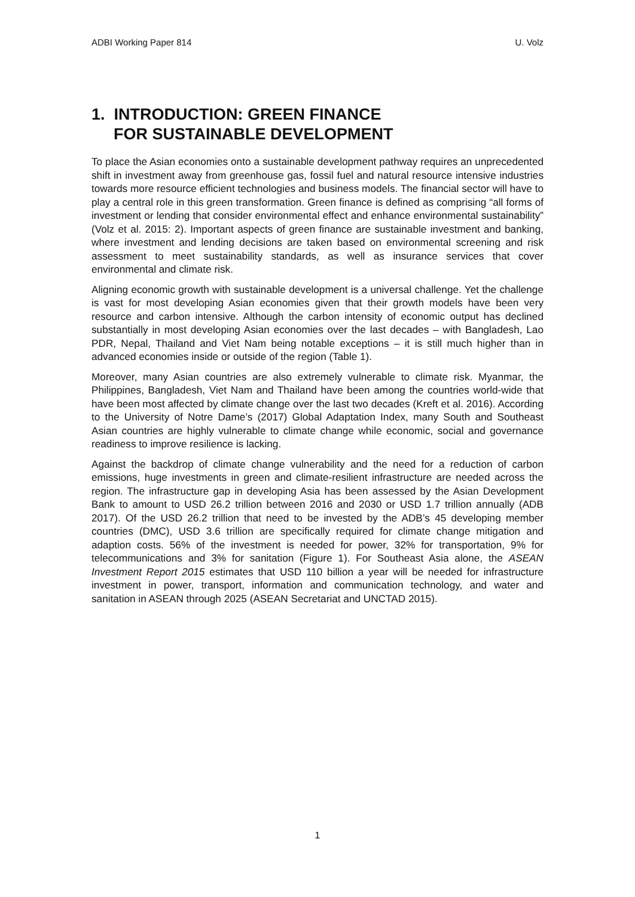ADBI Working Paper 814 U. Volz
1. INTRODUCTION: GREEN FINANCE
FOR SUSTAINABLE DEVELOPMENT
To place the Asian economies onto a sustainable development pathway requires an unprecedented shift in investment away from greenhouse gas, fossil fuel and natural resource intensive industries towards more resource efficient technologies and business models. The financial sector will have to play a central role in this green transformation. Green finance is defined as comprising “all forms of investment or lending that consider environmental effect and enhance environmental sustainability” (Volz et al. 2015: 2). Important aspects of green finance are sustainable investment and banking, where investment and lending decisions are taken based on environmental screening and risk assessment to meet sustainability standards, as well as insurance services that cover environmental and climate risk.
Aligning economic growth with sustainable development is a universal challenge. Yet the challenge is vast for most developing Asian economies given that their growth models have been very resource and carbon intensive. Although the carbon intensity of economic output has declined substantially in most developing Asian economies over the last decades – with Bangladesh, Lao PDR, Nepal, Thailand and Viet Nam being notable exceptions – it is still much higher than in advanced economies inside or outside of the region (Table 1).
Moreover, many Asian countries are also extremely vulnerable to climate risk. Myanmar, the Philippines, Bangladesh, Viet Nam and Thailand have been among the countries world-wide that have been most affected by climate change over the last two decades (Kreft et al. 2016). According to the University of Notre Dame’s (2017) Global Adaptation Index, many South and Southeast Asian countries are highly vulnerable to climate change while economic, social and governance readiness to improve resilience is lacking.
Against the backdrop of climate change vulnerability and the need for a reduction of carbon emissions, huge investments in green and climate-resilient infrastructure are needed across the region. The infrastructure gap in developing Asia has been assessed by the Asian Development Bank to amount to USD 26.2 trillion between 2016 and 2030 or USD 1.7 trillion annually (ADB 2017). Of the USD 26.2 trillion that need to be invested by the ADB’s 45 developing member countries (DMC), USD 3.6 trillion are specifically required for climate change mitigation and adaption costs. 56% of the investment is needed for power, 32% for transportation, 9% for telecommunications and 3% for sanitation (Figure 1). For Southeast Asia alone, the ASEAN Investment Report 2015 estimates that USD 110 billion a year will be needed for infrastructure investment in power, transport, information and communication technology, and water and sanitation in ASEAN through 2025 (ASEAN Secretariat and UNCTAD 2015).
1